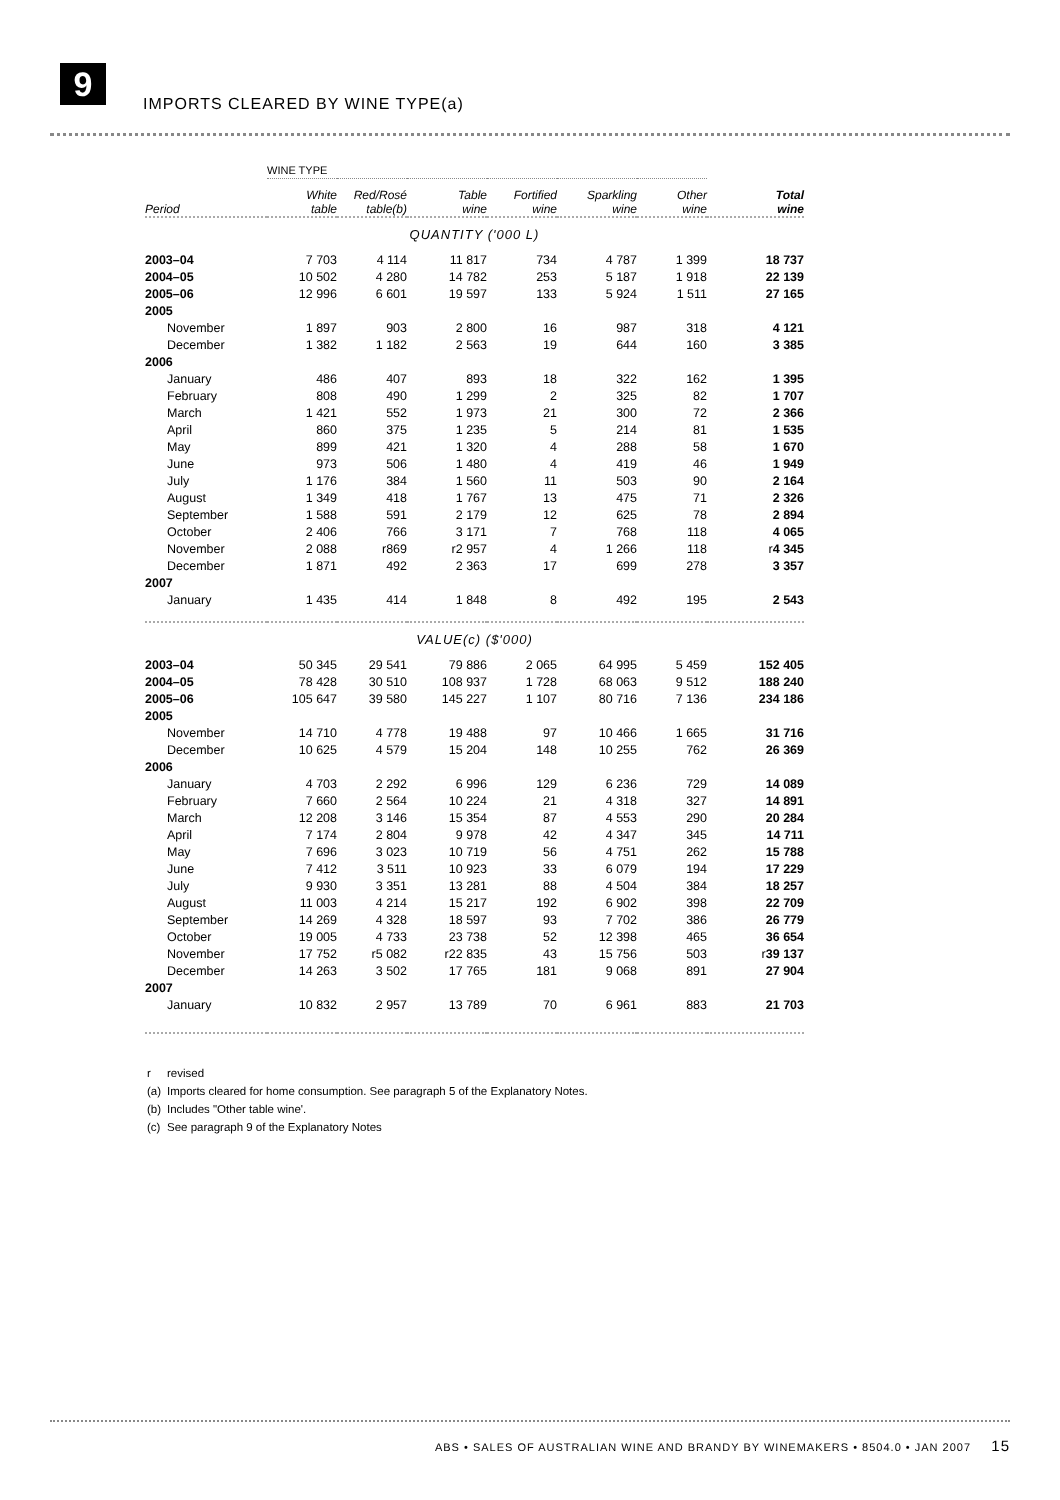9
IMPORTS CLEARED BY WINE TYPE(a)
| | WINE TYPE | | | | | | |
| Period | White table | Red/Rosé table(b) | Table wine | Fortified wine | Sparkling wine | Other wine | Total wine |
| QUANTITY ('000 L) | | | | | | | |
| 2003–04 | 7 703 | 4 114 | 11 817 | 734 | 4 787 | 1 399 | 18 737 |
| 2004–05 | 10 502 | 4 280 | 14 782 | 253 | 5 187 | 1 918 | 22 139 |
| 2005–06 | 12 996 | 6 601 | 19 597 | 133 | 5 924 | 1 511 | 27 165 |
| 2005 | | | | | | | |
| November | 1 897 | 903 | 2 800 | 16 | 987 | 318 | 4 121 |
| December | 1 382 | 1 182 | 2 563 | 19 | 644 | 160 | 3 385 |
| 2006 | | | | | | | |
| January | 486 | 407 | 893 | 18 | 322 | 162 | 1 395 |
| February | 808 | 490 | 1 299 | 2 | 325 | 82 | 1 707 |
| March | 1 421 | 552 | 1 973 | 21 | 300 | 72 | 2 366 |
| April | 860 | 375 | 1 235 | 5 | 214 | 81 | 1 535 |
| May | 899 | 421 | 1 320 | 4 | 288 | 58 | 1 670 |
| June | 973 | 506 | 1 480 | 4 | 419 | 46 | 1 949 |
| July | 1 176 | 384 | 1 560 | 11 | 503 | 90 | 2 164 |
| August | 1 349 | 418 | 1 767 | 13 | 475 | 71 | 2 326 |
| September | 1 588 | 591 | 2 179 | 12 | 625 | 78 | 2 894 |
| October | 2 406 | 766 | 3 171 | 7 | 768 | 118 | 4 065 |
| November | 2 088 | r869 | r2 957 | 4 | 1 266 | 118 | r 4 345 |
| December | 1 871 | 492 | 2 363 | 17 | 699 | 278 | 3 357 |
| 2007 | | | | | | | |
| January | 1 435 | 414 | 1 848 | 8 | 492 | 195 | 2 543 |
| VALUE(c) ($'000) | | | | | | | |
| 2003–04 | 50 345 | 29 541 | 79 886 | 2 065 | 64 995 | 5 459 | 152 405 |
| 2004–05 | 78 428 | 30 510 | 108 937 | 1 728 | 68 063 | 9 512 | 188 240 |
| 2005–06 | 105 647 | 39 580 | 145 227 | 1 107 | 80 716 | 7 136 | 234 186 |
| 2005 | | | | | | | |
| November | 14 710 | 4 778 | 19 488 | 97 | 10 466 | 1 665 | 31 716 |
| December | 10 625 | 4 579 | 15 204 | 148 | 10 255 | 762 | 26 369 |
| 2006 | | | | | | | |
| January | 4 703 | 2 292 | 6 996 | 129 | 6 236 | 729 | 14 089 |
| February | 7 660 | 2 564 | 10 224 | 21 | 4 318 | 327 | 14 891 |
| March | 12 208 | 3 146 | 15 354 | 87 | 4 553 | 290 | 20 284 |
| April | 7 174 | 2 804 | 9 978 | 42 | 4 347 | 345 | 14 711 |
| May | 7 696 | 3 023 | 10 719 | 56 | 4 751 | 262 | 15 788 |
| June | 7 412 | 3 511 | 10 923 | 33 | 6 079 | 194 | 17 229 |
| July | 9 930 | 3 351 | 13 281 | 88 | 4 504 | 384 | 18 257 |
| August | 11 003 | 4 214 | 15 217 | 192 | 6 902 | 398 | 22 709 |
| September | 14 269 | 4 328 | 18 597 | 93 | 7 702 | 386 | 26 779 |
| October | 19 005 | 4 733 | 23 738 | 52 | 12 398 | 465 | 36 654 |
| November | 17 752 | r5 082 | r22 835 | 43 | 15 756 | 503 | r 39 137 |
| December | 14 263 | 3 502 | 17 765 | 181 | 9 068 | 891 | 27 904 |
| 2007 | | | | | | | |
| January | 10 832 | 2 957 | 13 789 | 70 | 6 961 | 883 | 21 703 |
r revised
(a) Imports cleared for home consumption. See paragraph 5 of the Explanatory Notes.
(b) Includes "Other table wine'.
(c) See paragraph 9 of the Explanatory Notes
ABS • SALES OF AUSTRALIAN WINE AND BRANDY BY WINEMAKERS • 8504.0 • JAN 2007 15